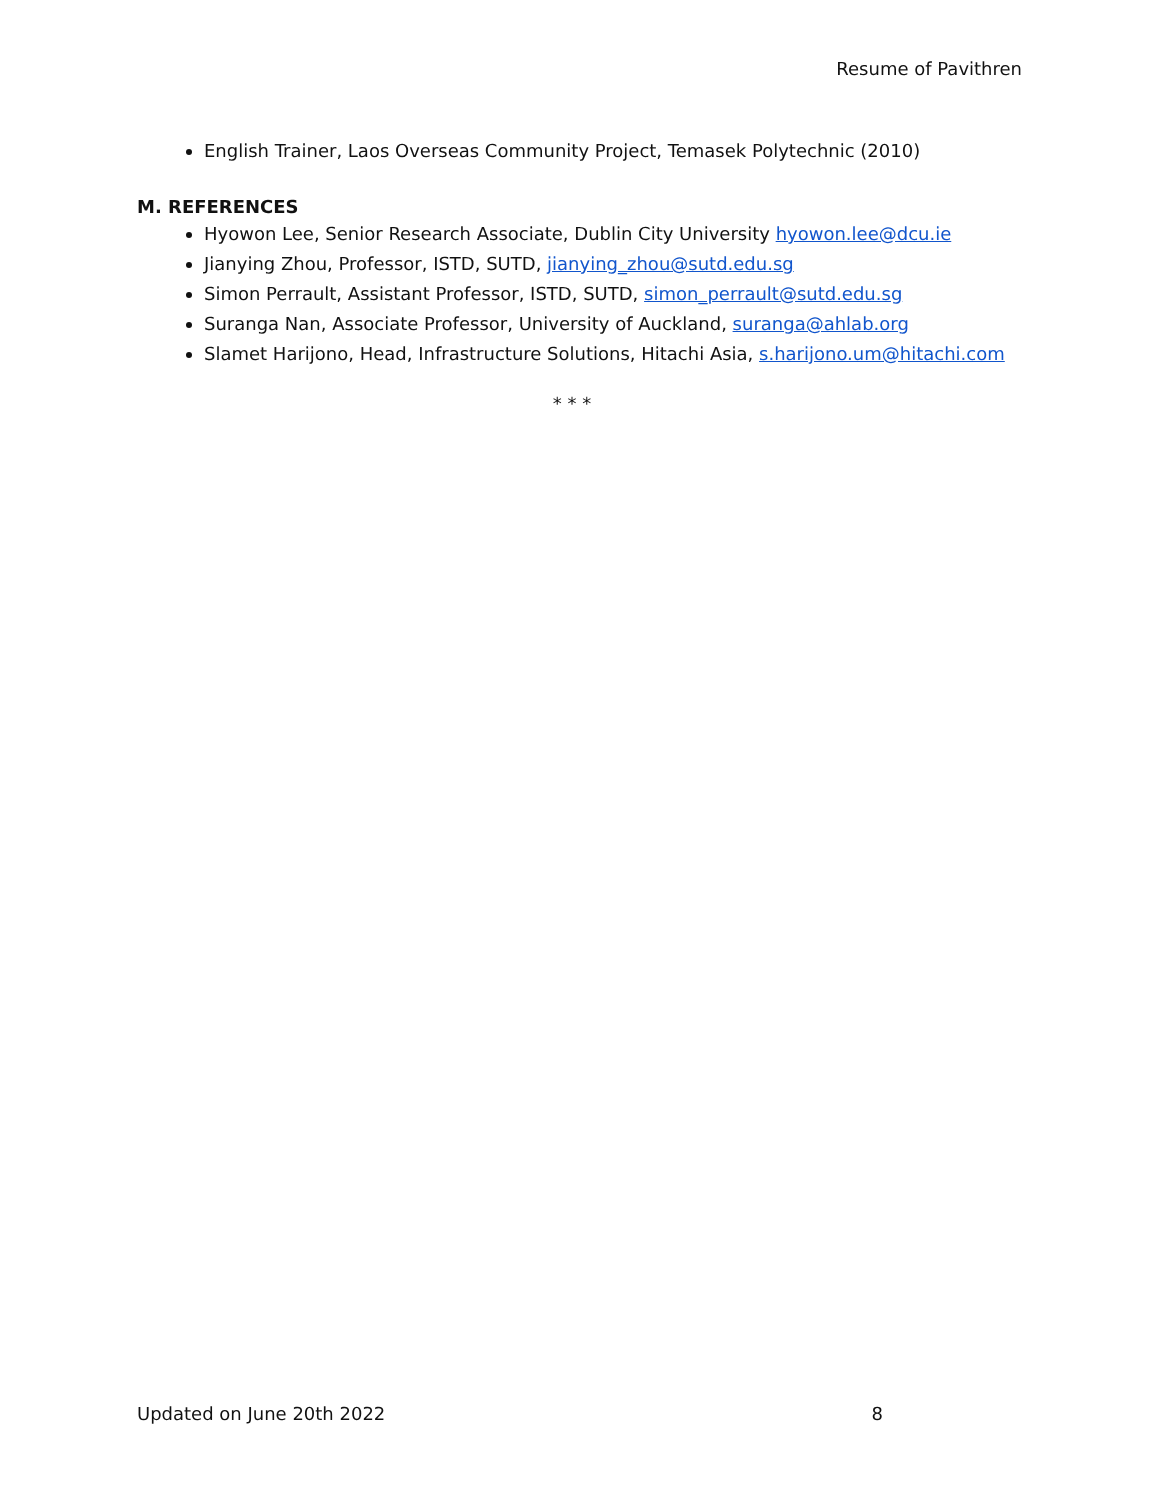Resume of Pavithren
English Trainer, Laos Overseas Community Project, Temasek Polytechnic (2010)
M. REFERENCES
Hyowon Lee, Senior Research Associate, Dublin City University hyowon.lee@dcu.ie
Jianying Zhou, Professor, ISTD, SUTD, jianying_zhou@sutd.edu.sg
Simon Perrault, Assistant Professor, ISTD, SUTD, simon_perrault@sutd.edu.sg
Suranga Nan, Associate Professor, University of Auckland, suranga@ahlab.org
Slamet Harijono, Head, Infrastructure Solutions, Hitachi Asia, s.harijono.um@hitachi.com
* * *
Updated on June 20th 2022 8